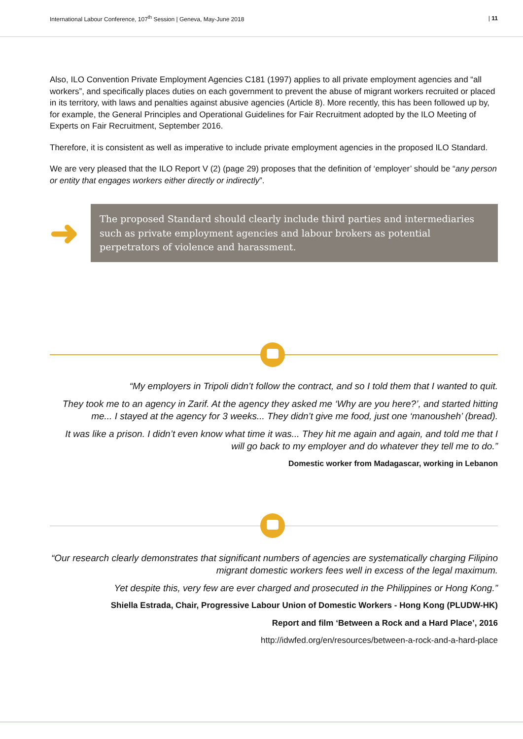International Labour Conference, 107<sup>th</sup> Session | Geneva, May-June 2018 | 11
Also, ILO Convention Private Employment Agencies C181 (1997) applies to all private employment agencies and “all workers”, and specifically places duties on each government to prevent the abuse of migrant workers recruited or placed in its territory, with laws and penalties against abusive agencies (Article 8). More recently, this has been followed up by, for example, the General Principles and Operational Guidelines for Fair Recruitment adopted by the ILO Meeting of Experts on Fair Recruitment, September 2016.
Therefore, it is consistent as well as imperative to include private employment agencies in the proposed ILO Standard.
We are very pleased that the ILO Report V (2) (page 29) proposes that the definition of ‘employer’ should be “any person or entity that engages workers either directly or indirectly”.
➜
The proposed Standard should clearly include third parties and intermediaries such as private employment agencies and labour brokers as potential perpetrators of violence and harassment.
“My employers in Tripoli didn’t follow the contract, and so I told them that I wanted to quit.
They took me to an agency in Zarif. At the agency they asked me ‘Why are you here?’, and started hitting me... I stayed at the agency for 3 weeks... They didn’t give me food, just one ‘manousheh’ (bread).
It was like a prison. I didn’t even know what time it was... They hit me again and again, and told me that I will go back to my employer and do whatever they tell me to do.”
Domestic worker from Madagascar, working in Lebanon
“Our research clearly demonstrates that significant numbers of agencies are systematically charging Filipino migrant domestic workers fees well in excess of the legal maximum.
Yet despite this, very few are ever charged and prosecuted in the Philippines or Hong Kong.”
Shiella Estrada, Chair, Progressive Labour Union of Domestic Workers - Hong Kong (PLUDW-HK)
Report and film ‘Between a Rock and a Hard Place’, 2016
http://idwfed.org/en/resources/between-a-rock-and-a-hard-place